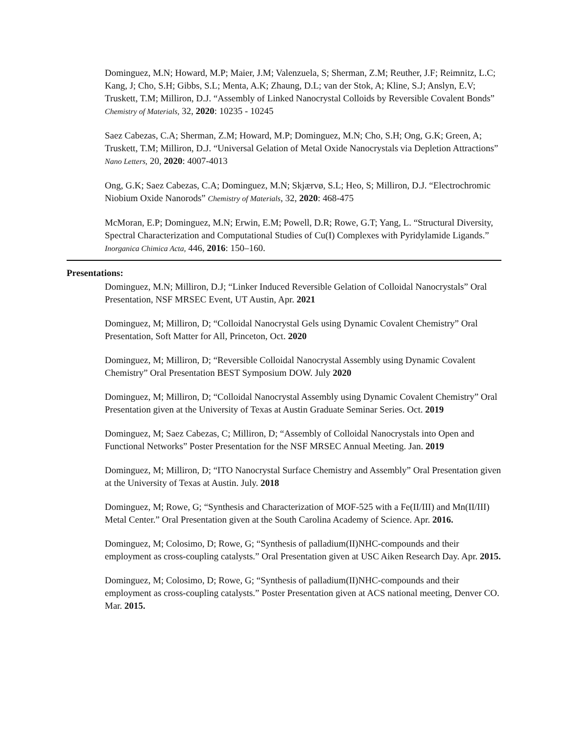Dominguez, M.N; Howard, M.P; Maier, J.M; Valenzuela, S; Sherman, Z.M; Reuther, J.F; Reimnitz, L.C; Kang, J; Cho, S.H; Gibbs, S.L; Menta, A.K; Zhaung, D.L; van der Stok, A; Kline, S.J; Anslyn, E.V; Truskett, T.M; Milliron, D.J. “Assembly of Linked Nanocrystal Colloids by Reversible Covalent Bonds” Chemistry of Materials, 32, 2020: 10235 - 10245
Saez Cabezas, C.A; Sherman, Z.M; Howard, M.P; Dominguez, M.N; Cho, S.H; Ong, G.K; Green, A; Truskett, T.M; Milliron, D.J. “Universal Gelation of Metal Oxide Nanocrystals via Depletion Attractions” Nano Letters, 20, 2020: 4007-4013
Ong, G.K; Saez Cabezas, C.A; Dominguez, M.N; Skjærvø, S.L; Heo, S; Milliron, D.J. “Electrochromic Niobium Oxide Nanorods” Chemistry of Materials, 32, 2020: 468-475
McMoran, E.P; Dominguez, M.N; Erwin, E.M; Powell, D.R; Rowe, G.T; Yang, L. “Structural Diversity, Spectral Characterization and Computational Studies of Cu(I) Complexes with Pyridylamide Ligands.” Inorganica Chimica Acta, 446, 2016: 150–160.
Presentations:
Dominguez, M.N; Milliron, D.J; “Linker Induced Reversible Gelation of Colloidal Nanocrystals” Oral Presentation, NSF MRSEC Event, UT Austin, Apr. 2021
Dominguez, M; Milliron, D; “Colloidal Nanocrystal Gels using Dynamic Covalent Chemistry” Oral Presentation, Soft Matter for All, Princeton, Oct. 2020
Dominguez, M; Milliron, D; “Reversible Colloidal Nanocrystal Assembly using Dynamic Covalent Chemistry” Oral Presentation BEST Symposium DOW. July 2020
Dominguez, M; Milliron, D; “Colloidal Nanocrystal Assembly using Dynamic Covalent Chemistry” Oral Presentation given at the University of Texas at Austin Graduate Seminar Series. Oct. 2019
Dominguez, M; Saez Cabezas, C; Milliron, D; “Assembly of Colloidal Nanocrystals into Open and Functional Networks” Poster Presentation for the NSF MRSEC Annual Meeting. Jan. 2019
Dominguez, M; Milliron, D; “ITO Nanocrystal Surface Chemistry and Assembly” Oral Presentation given at the University of Texas at Austin. July. 2018
Dominguez, M; Rowe, G; “Synthesis and Characterization of MOF-525 with a Fe(II/III) and Mn(II/III) Metal Center.” Oral Presentation given at the South Carolina Academy of Science. Apr. 2016.
Dominguez, M; Colosimo, D; Rowe, G; “Synthesis of palladium(II)NHC-compounds and their employment as cross-coupling catalysts.” Oral Presentation given at USC Aiken Research Day. Apr. 2015.
Dominguez, M; Colosimo, D; Rowe, G; “Synthesis of palladium(II)NHC-compounds and their employment as cross-coupling catalysts.” Poster Presentation given at ACS national meeting, Denver CO. Mar. 2015.